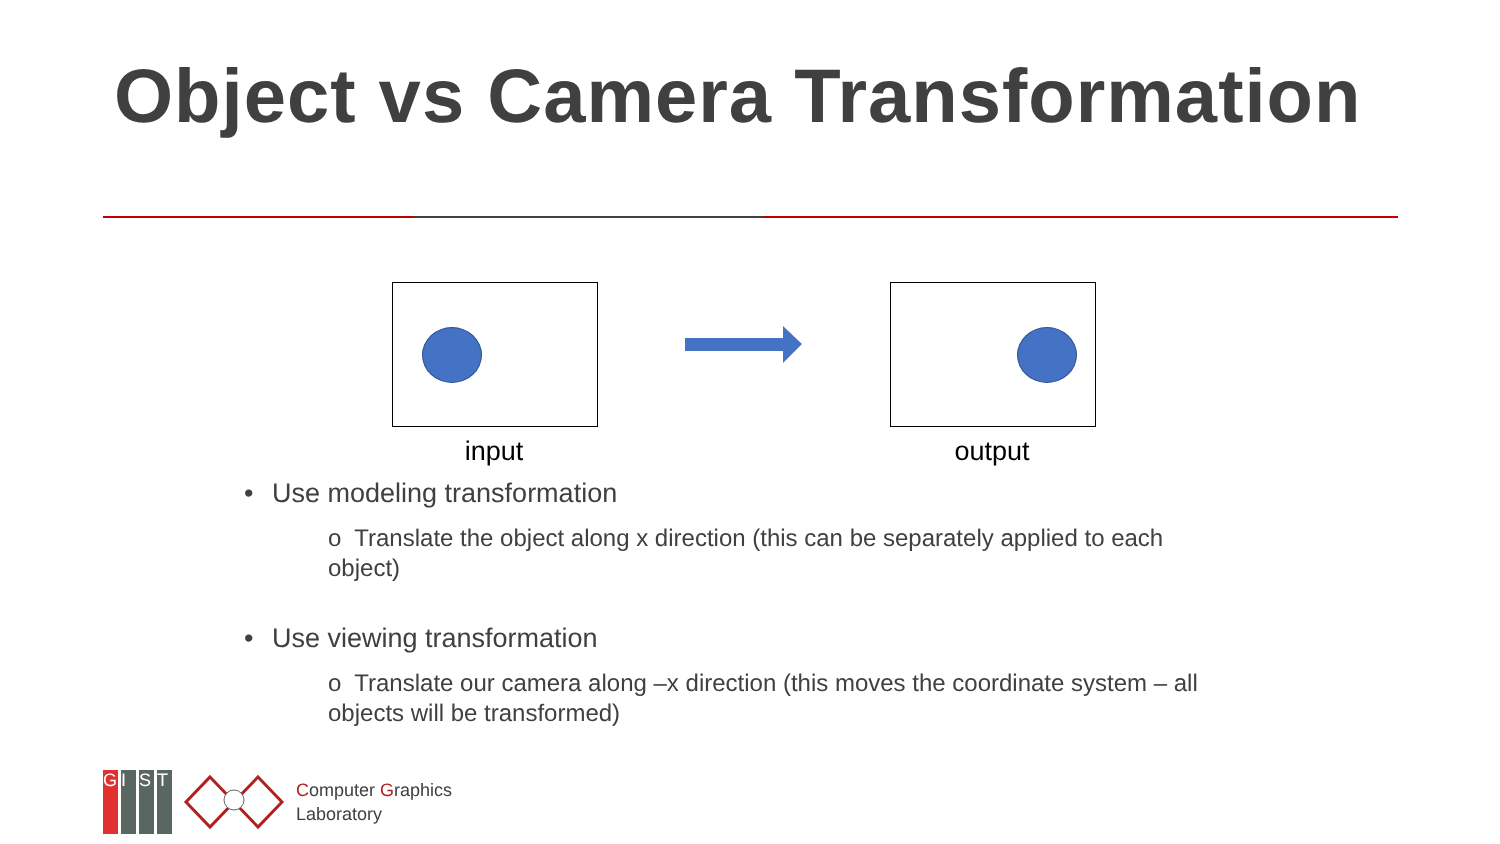Object vs Camera Transformation
input output
Use modeling transformation
o Translate the object along x direction (this can be separately applied to each object)
Use viewing transformation
o Translate our camera along –x direction (this moves the coordinate system – all objects will be transformed)
GIST
Computer Graphics
Laboratory